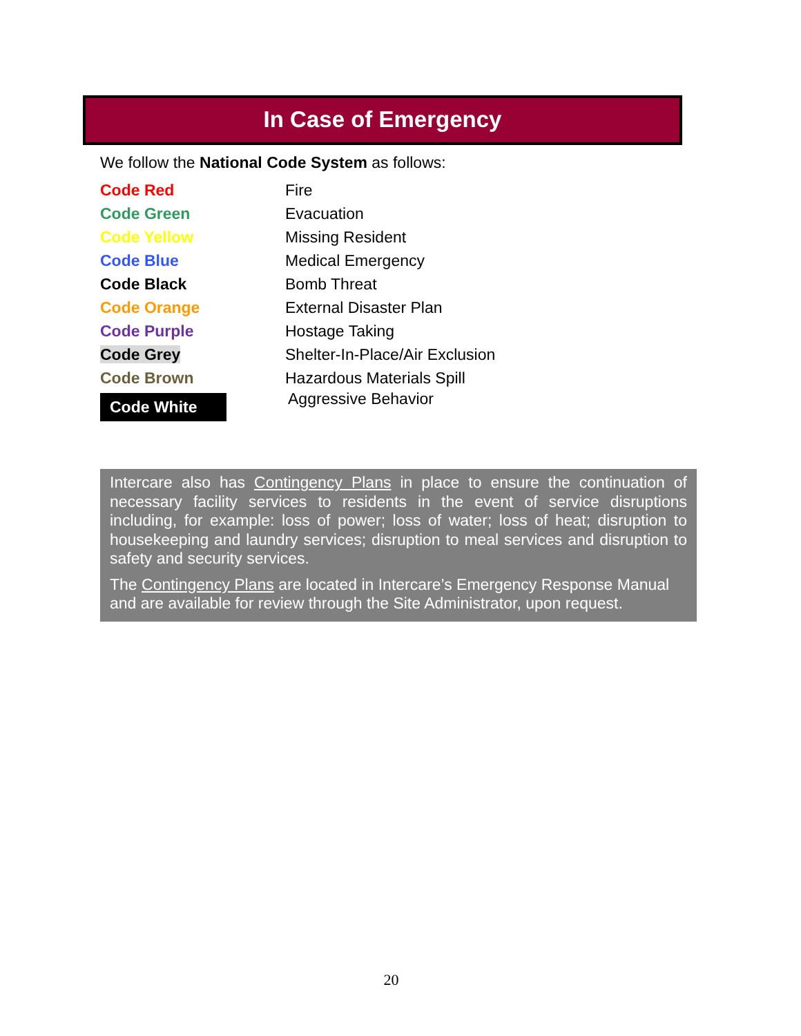In Case of Emergency
We follow the National Code System as follows:
| Code Red | Fire |
| Code Green | Evacuation |
| Code Yellow | Missing Resident |
| Code Blue | Medical Emergency |
| Code Black | Bomb Threat |
| Code Orange | External Disaster Plan |
| Code Purple | Hostage Taking |
| Code Grey | Shelter-In-Place/Air Exclusion |
| Code Brown | Hazardous Materials Spill |
| Code White | Aggressive Behavior |
Intercare also has Contingency Plans in place to ensure the continuation of necessary facility services to residents in the event of service disruptions including, for example: loss of power; loss of water; loss of heat; disruption to housekeeping and laundry services; disruption to meal services and disruption to safety and security services.
The Contingency Plans are located in Intercare’s Emergency Response Manual and are available for review through the Site Administrator, upon request.
20